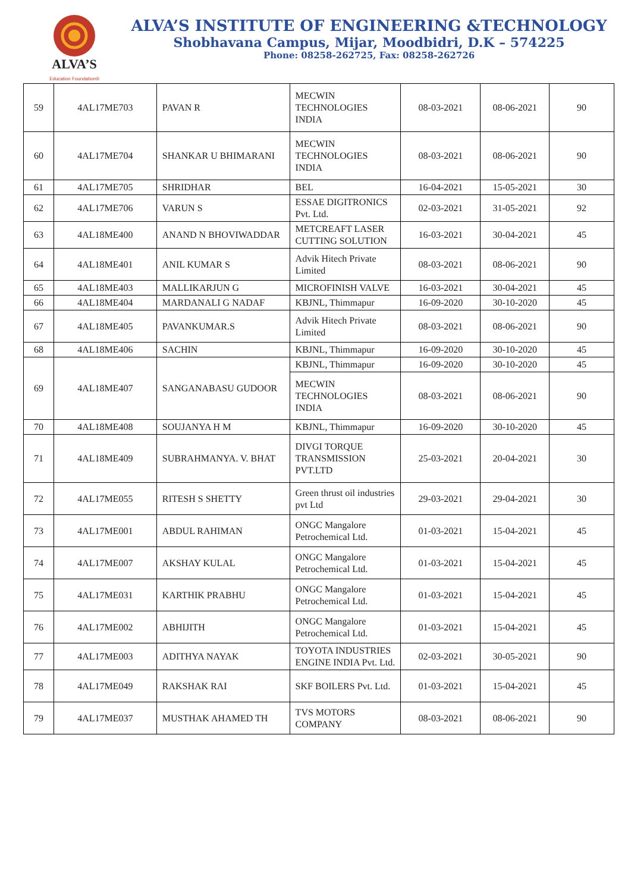ALVA’S
Education Foundation®
ALVA’S INSTITUTE OF ENGINEERING &TECHNOLOGY
Shobhavana Campus, Mijar, Moodbidri, D.K – 574225
Phone: 08258-262725, Fax: 08258-262726
| 59 | 4AL17ME703 | PAVAN R | MECWIN TECHNOLOGIES INDIA | 08-03-2021 | 08-06-2021 | 90 |
| 60 | 4AL17ME704 | SHANKAR U BHIMARANI | MECWIN TECHNOLOGIES INDIA | 08-03-2021 | 08-06-2021 | 90 |
| 61 | 4AL17ME705 | SHRIDHAR | BEL | 16-04-2021 | 15-05-2021 | 30 |
| 62 | 4AL17ME706 | VARUN S | ESSAE DIGITRONICS Pvt. Ltd. | 02-03-2021 | 31-05-2021 | 92 |
| 63 | 4AL18ME400 | ANAND N BHOVIWADDAR | METCREAFT LASER CUTTING SOLUTION | 16-03-2021 | 30-04-2021 | 45 |
| 64 | 4AL18ME401 | ANIL KUMAR S | Advik Hitech Private Limited | 08-03-2021 | 08-06-2021 | 90 |
| 65 | 4AL18ME403 | MALLIKARJUN G | MICROFINISH VALVE | 16-03-2021 | 30-04-2021 | 45 |
| 66 | 4AL18ME404 | MARDANALI G NADAF | KBJNL, Thimmapur | 16-09-2020 | 30-10-2020 | 45 |
| 67 | 4AL18ME405 | PAVANKUMAR.S | Advik Hitech Private Limited | 08-03-2021 | 08-06-2021 | 90 |
| 68 | 4AL18ME406 | SACHIN | KBJNL, Thimmapur | 16-09-2020 | 30-10-2020 | 45 |
| 69 | 4AL18ME407 | SANGANABASU GUDOOR | KBJNL, Thimmapur | 16-09-2020 | 30-10-2020 | 45 |
| | | | MECWIN TECHNOLOGIES INDIA | 08-03-2021 | 08-06-2021 | 90 |
| 70 | 4AL18ME408 | SOUJANYA H M | KBJNL, Thimmapur | 16-09-2020 | 30-10-2020 | 45 |
| 71 | 4AL18ME409 | SUBRAHMANYA. V. BHAT | DIVGI TORQUE TRANSMISSION PVT.LTD | 25-03-2021 | 20-04-2021 | 30 |
| 72 | 4AL17ME055 | RITESH S SHETTY | Green thrust oil industries pvt Ltd | 29-03-2021 | 29-04-2021 | 30 |
| 73 | 4AL17ME001 | ABDUL RAHIMAN | ONGC Mangalore Petrochemical Ltd. | 01-03-2021 | 15-04-2021 | 45 |
| 74 | 4AL17ME007 | AKSHAY KULAL | ONGC Mangalore Petrochemical Ltd. | 01-03-2021 | 15-04-2021 | 45 |
| 75 | 4AL17ME031 | KARTHIK PRABHU | ONGC Mangalore Petrochemical Ltd. | 01-03-2021 | 15-04-2021 | 45 |
| 76 | 4AL17ME002 | ABHIJITH | ONGC Mangalore Petrochemical Ltd. | 01-03-2021 | 15-04-2021 | 45 |
| 77 | 4AL17ME003 | ADITHYA NAYAK | TOYOTA INDUSTRIES ENGINE INDIA Pvt. Ltd. | 02-03-2021 | 30-05-2021 | 90 |
| 78 | 4AL17ME049 | RAKSHAK RAI | SKF BOILERS Pvt. Ltd. | 01-03-2021 | 15-04-2021 | 45 |
| 79 | 4AL17ME037 | MUSTHAK AHAMED TH | TVS MOTORS COMPANY | 08-03-2021 | 08-06-2021 | 90 |